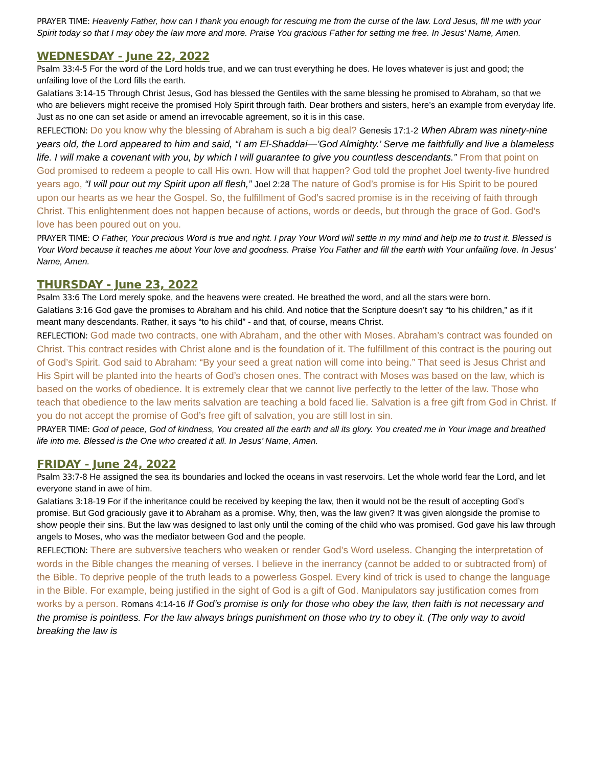PRAYER TIME: Heavenly Father, how can I thank you enough for rescuing me from the curse of the law. Lord Jesus, fill me with your Spirit today so that I may obey the law more and more. Praise You gracious Father for setting me free. In Jesus’ Name, Amen.
WEDNESDAY - June 22, 2022
Psalm 33:4-5 For the word of the Lord holds true, and we can trust everything he does. He loves whatever is just and good; the unfailing love of the Lord fills the earth.
Galatians 3:14-15 Through Christ Jesus, God has blessed the Gentiles with the same blessing he promised to Abraham, so that we who are believers might receive the promised Holy Spirit through faith. Dear brothers and sisters, here’s an example from everyday life. Just as no one can set aside or amend an irrevocable agreement, so it is in this case.
REFLECTION: Do you know why the blessing of Abraham is such a big deal? Genesis 17:1-2 When Abram was ninety-nine years old, the Lord appeared to him and said, “I am El-Shaddai—’God Almighty.’ Serve me faithfully and live a blameless life. I will make a covenant with you, by which I will guarantee to give you countless descendants.” From that point on God promised to redeem a people to call His own. How will that happen? God told the prophet Joel twenty-five hundred years ago, “I will pour out my Spirit upon all flesh,” Joel 2:28 The nature of God’s promise is for His Spirit to be poured upon our hearts as we hear the Gospel. So, the fulfillment of God’s sacred promise is in the receiving of faith through Christ. This enlightenment does not happen because of actions, words or deeds, but through the grace of God. God’s love has been poured out on you.
PRAYER TIME: O Father, Your precious Word is true and right. I pray Your Word will settle in my mind and help me to trust it. Blessed is Your Word because it teaches me about Your love and goodness. Praise You Father and fill the earth with Your unfailing love. In Jesus’ Name, Amen.
THURSDAY - June 23, 2022
Psalm 33:6 The Lord merely spoke, and the heavens were created. He breathed the word, and all the stars were born.
Galatians 3:16 God gave the promises to Abraham and his child. And notice that the Scripture doesn’t say “to his children,” as if it meant many descendants. Rather, it says “to his child” - and that, of course, means Christ.
REFLECTION: God made two contracts, one with Abraham, and the other with Moses. Abraham’s contract was founded on Christ. This contract resides with Christ alone and is the foundation of it. The fulfillment of this contract is the pouring out of God’s Spirit. God said to Abraham: “By your seed a great nation will come into being.” That seed is Jesus Christ and His Spirt will be planted into the hearts of God’s chosen ones. The contract with Moses was based on the law, which is based on the works of obedience. It is extremely clear that we cannot live perfectly to the letter of the law. Those who teach that obedience to the law merits salvation are teaching a bold faced lie. Salvation is a free gift from God in Christ. If you do not accept the promise of God’s free gift of salvation, you are still lost in sin.
PRAYER TIME: God of peace, God of kindness, You created all the earth and all its glory. You created me in Your image and breathed life into me. Blessed is the One who created it all. In Jesus’ Name, Amen.
FRIDAY - June 24, 2022
Psalm 33:7-8 He assigned the sea its boundaries and locked the oceans in vast reservoirs. Let the whole world fear the Lord, and let everyone stand in awe of him.
Galatians 3:18-19 For if the inheritance could be received by keeping the law, then it would not be the result of accepting God’s promise. But God graciously gave it to Abraham as a promise. Why, then, was the law given? It was given alongside the promise to show people their sins. But the law was designed to last only until the coming of the child who was promised. God gave his law through angels to Moses, who was the mediator between God and the people.
REFLECTION: There are subversive teachers who weaken or render God’s Word useless. Changing the interpretation of words in the Bible changes the meaning of verses. I believe in the inerrancy (cannot be added to or subtracted from) of the Bible. To deprive people of the truth leads to a powerless Gospel. Every kind of trick is used to change the language in the Bible. For example, being justified in the sight of God is a gift of God. Manipulators say justification comes from works by a person. Romans 4:14-16 If God’s promise is only for those who obey the law, then faith is not necessary and the promise is pointless. For the law always brings punishment on those who try to obey it. (The only way to avoid breaking the law is